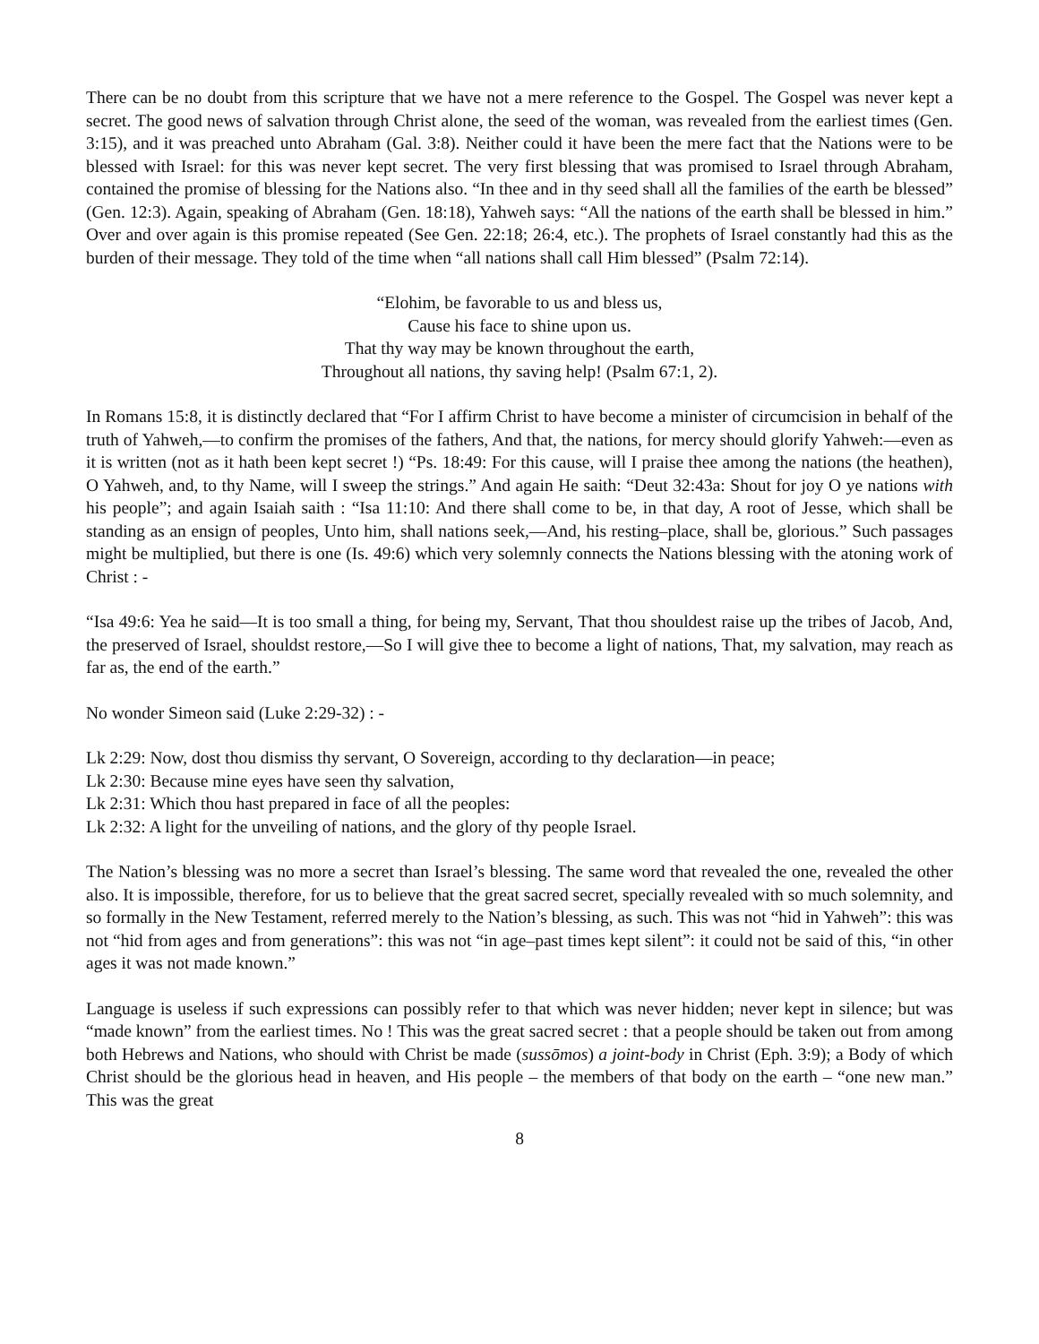There can be no doubt from this scripture that we have not a mere reference to the Gospel. The Gospel was never kept a secret. The good news of salvation through Christ alone, the seed of the woman, was revealed from the earliest times (Gen. 3:15), and it was preached unto Abraham (Gal. 3:8). Neither could it have been the mere fact that the Nations were to be blessed with Israel: for this was never kept secret. The very first blessing that was promised to Israel through Abraham, contained the promise of blessing for the Nations also. “In thee and in thy seed shall all the families of the earth be blessed” (Gen. 12:3). Again, speaking of Abraham (Gen. 18:18), Yahweh says: “All the nations of the earth shall be blessed in him.” Over and over again is this promise repeated (See Gen. 22:18; 26:4, etc.). The prophets of Israel constantly had this as the burden of their message. They told of the time when “all nations shall call Him blessed” (Psalm 72:14).
“Elohim, be favorable to us and bless us,
Cause his face to shine upon us.
That thy way may be known throughout the earth,
Throughout all nations, thy saving help! (Psalm 67:1, 2).
In Romans 15:8, it is distinctly declared that “For I affirm Christ to have become a minister of circumcision in behalf of the truth of Yahweh,—to confirm the promises of the fathers, And that, the nations, for mercy should glorify Yahweh:—even as it is written (not as it hath been kept secret !) “Ps. 18:49: For this cause, will I praise thee among the nations (the heathen), O Yahweh, and, to thy Name, will I sweep the strings.” And again He saith: “Deut 32:43a: Shout for joy O ye nations with his people”; and again Isaiah saith : “Isa 11:10: And there shall come to be, in that day, A root of Jesse, which shall be standing as an ensign of peoples, Unto him, shall nations seek,—And, his resting–place, shall be, glorious.” Such passages might be multiplied, but there is one (Is. 49:6) which very solemnly connects the Nations blessing with the atoning work of Christ : -
“Isa 49:6: Yea he said—It is too small a thing, for being my, Servant, That thou shouldest raise up the tribes of Jacob, And, the preserved of Israel, shouldst restore,—So I will give thee to become a light of nations, That, my salvation, may reach as far as, the end of the earth.”
No wonder Simeon said (Luke 2:29-32) : -
Lk 2:29: Now, dost thou dismiss thy servant, O Sovereign, according to thy declaration—in peace;
Lk 2:30: Because mine eyes have seen thy salvation,
Lk 2:31: Which thou hast prepared in face of all the peoples:
Lk 2:32: A light for the unveiling of nations, and the glory of thy people Israel.
The Nation’s blessing was no more a secret than Israel’s blessing. The same word that revealed the one, revealed the other also. It is impossible, therefore, for us to believe that the great sacred secret, specially revealed with so much solemnity, and so formally in the New Testament, referred merely to the Nation’s blessing, as such. This was not “hid in Yahweh”: this was not “hid from ages and from generations”: this was not “in age–past times kept silent”: it could not be said of this, “in other ages it was not made known.”
Language is useless if such expressions can possibly refer to that which was never hidden; never kept in silence; but was “made known” from the earliest times. No ! This was the great sacred secret : that a people should be taken out from among both Hebrews and Nations, who should with Christ be made (sussōmos) a joint-body in Christ (Eph. 3:9); a Body of which Christ should be the glorious head in heaven, and His people – the members of that body on the earth – “one new man.” This was the great
8